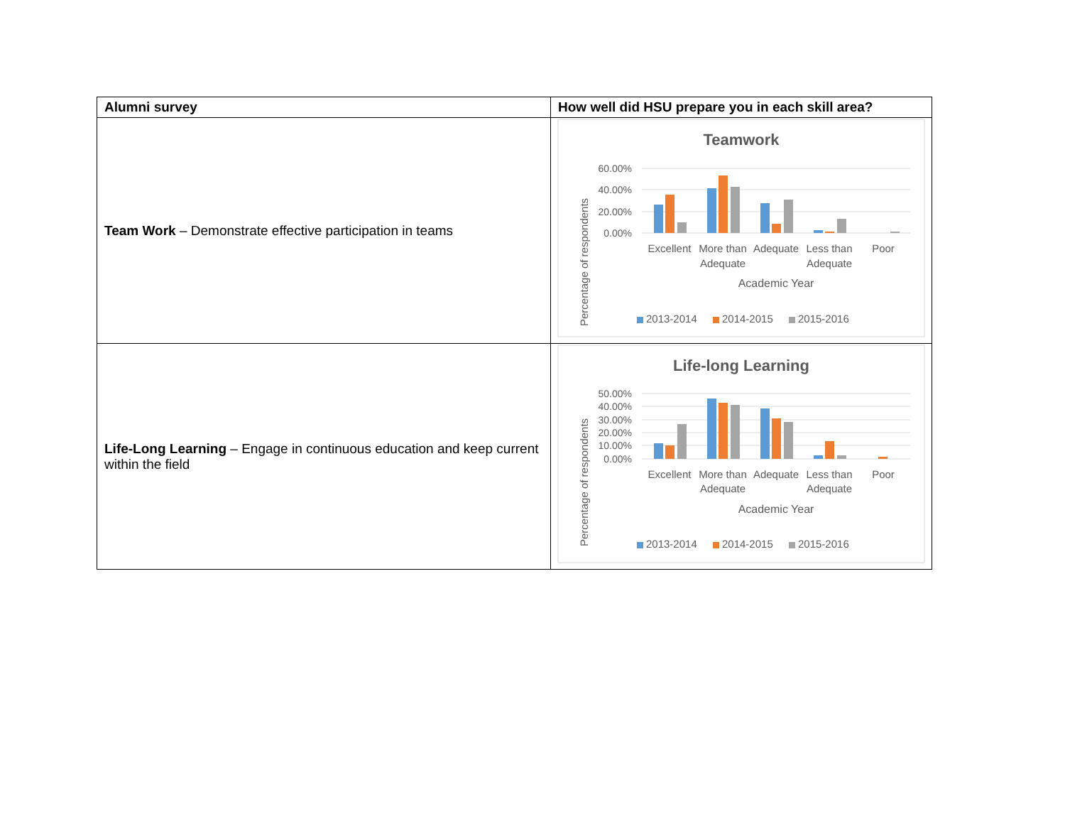| Alumni survey | How well did HSU prepare you in each skill area? |
| --- | --- |
| Team Work – Demonstrate effective participation in teams | Teamwork Percentage of respondents 60.00% 40.00% 20.00% 0.00% Excellent More than Adequate Adequate Less than Adequate Poor Academic Year 2013-2014 2014-2015 2015-2016 |
| Life-Long Learning – Engage in continuous education and keep current within the field | Life-long Learning Percentage of respondents 50.00% 40.00% 30.00% 20.00% 10.00% 0.00% Excellent More than Adequate Adequate Less than Adequate Poor Academic Year 2013-2014 2014-2015 2015-2016 |